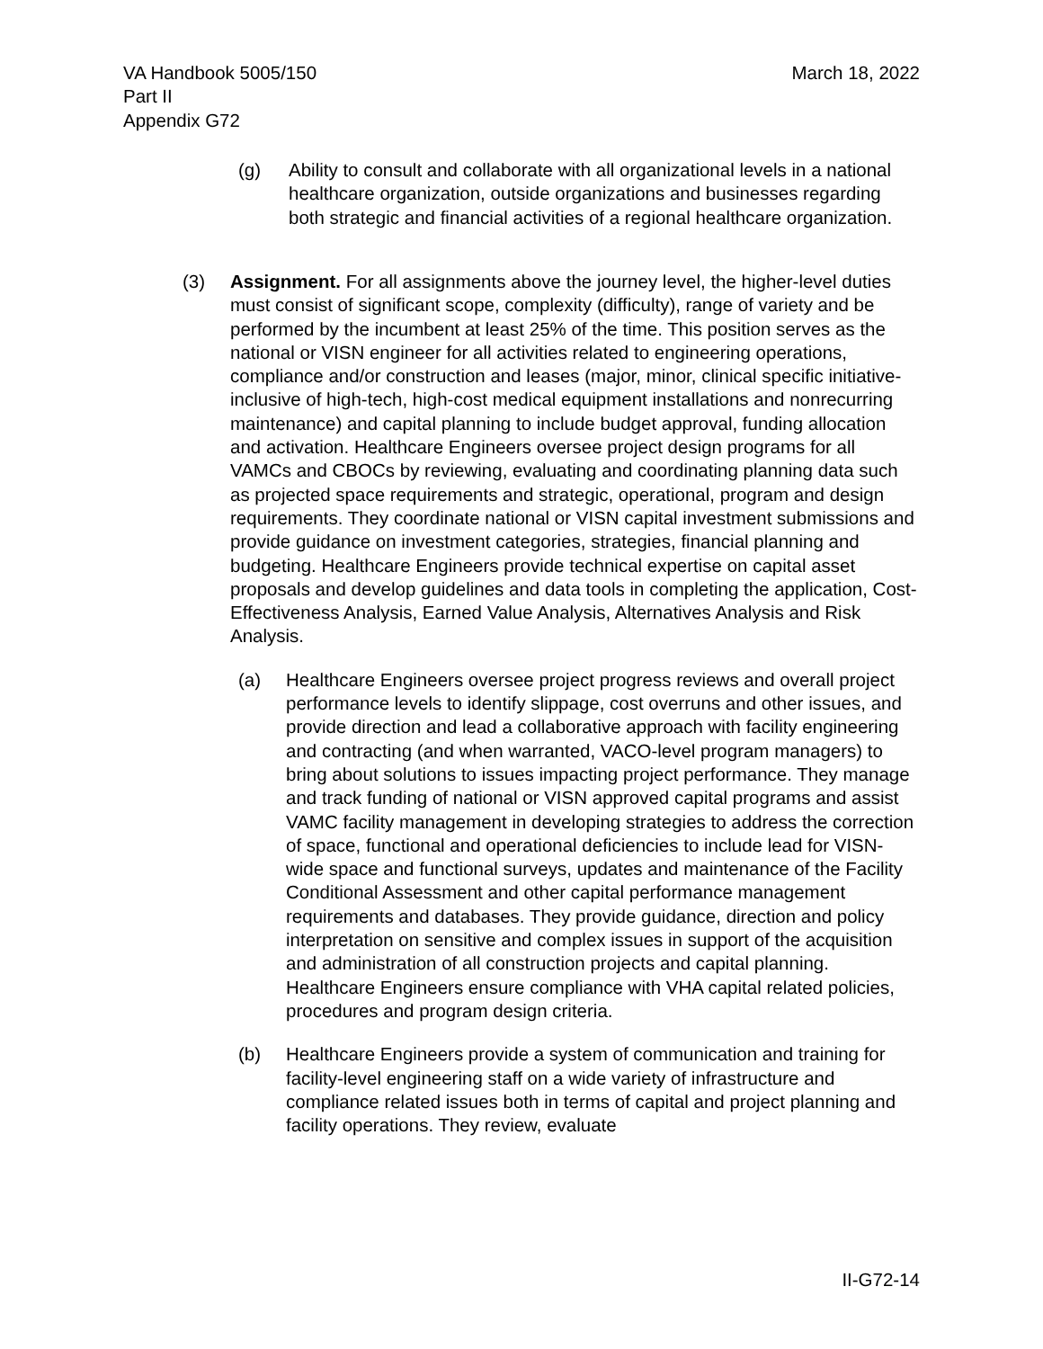March 18, 2022 VA Handbook 5005/150
Part II
Appendix G72
(g) Ability to consult and collaborate with all organizational levels in a national healthcare organization, outside organizations and businesses regarding both strategic and financial activities of a regional healthcare organization.
(3) Assignment. For all assignments above the journey level, the higher-level duties must consist of significant scope, complexity (difficulty), range of variety and be performed by the incumbent at least 25% of the time. This position serves as the national or VISN engineer for all activities related to engineering operations, compliance and/or construction and leases (major, minor, clinical specific initiative-inclusive of high-tech, high-cost medical equipment installations and nonrecurring maintenance) and capital planning to include budget approval, funding allocation and activation. Healthcare Engineers oversee project design programs for all VAMCs and CBOCs by reviewing, evaluating and coordinating planning data such as projected space requirements and strategic, operational, program and design requirements. They coordinate national or VISN capital investment submissions and provide guidance on investment categories, strategies, financial planning and budgeting. Healthcare Engineers provide technical expertise on capital asset proposals and develop guidelines and data tools in completing the application, Cost-Effectiveness Analysis, Earned Value Analysis, Alternatives Analysis and Risk Analysis.
(a) Healthcare Engineers oversee project progress reviews and overall project performance levels to identify slippage, cost overruns and other issues, and provide direction and lead a collaborative approach with facility engineering and contracting (and when warranted, VACO-level program managers) to bring about solutions to issues impacting project performance. They manage and track funding of national or VISN approved capital programs and assist VAMC facility management in developing strategies to address the correction of space, functional and operational deficiencies to include lead for VISN-wide space and functional surveys, updates and maintenance of the Facility Conditional Assessment and other capital performance management requirements and databases. They provide guidance, direction and policy interpretation on sensitive and complex issues in support of the acquisition and administration of all construction projects and capital planning. Healthcare Engineers ensure compliance with VHA capital related policies, procedures and program design criteria.
(b) Healthcare Engineers provide a system of communication and training for facility-level engineering staff on a wide variety of infrastructure and compliance related issues both in terms of capital and project planning and facility operations. They review, evaluate
II-G72-14